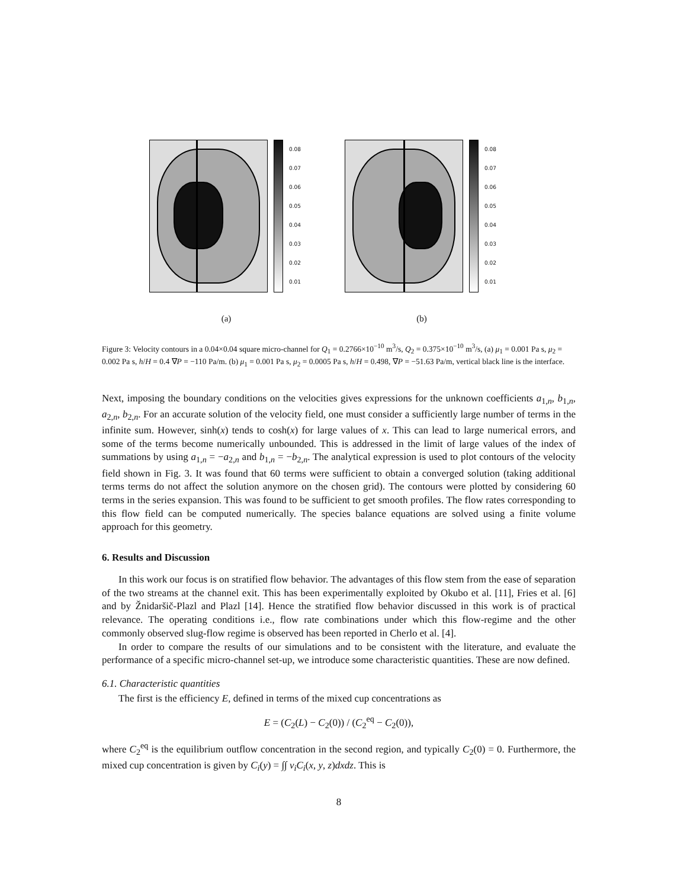0.08
0.07
0.06
0.05
0.04
0.03
0.02
0.01
(a)
0.08
0.07
0.06
0.05
0.04
0.03
0.02
0.01
(b)
Figure 3: Velocity contours in a 0.04×0.04 square micro-channel for Q<sub>1</sub> = 0.2766×10<sup>−10</sup> m<sup>3</sup>/s, Q<sub>2</sub> = 0.375×10<sup>−10</sup> m<sup>3</sup>/s, (a) μ<sub>1</sub> = 0.001 Pa s, μ<sub>2</sub> = 0.002 Pa s, h/H = 0.4 ∇P = −110 Pa/m. (b) μ<sub>1</sub> = 0.001 Pa s, μ<sub>2</sub> = 0.0005 Pa s, h/H = 0.498, ∇P = −51.63 Pa/m, vertical black line is the interface.
Next, imposing the boundary conditions on the velocities gives expressions for the unknown coefficients a<sub>1,n</sub>, b<sub>1,n</sub>, a<sub>2,n</sub>, b<sub>2,n</sub>. For an accurate solution of the velocity field, one must consider a sufficiently large number of terms in the infinite sum. However, sinh(x) tends to cosh(x) for large values of x. This can lead to large numerical errors, and some of the terms become numerically unbounded. This is addressed in the limit of large values of the index of summations by using a<sub>1,n</sub> = −a<sub>2,n</sub> and b<sub>1,n</sub> = −b<sub>2,n</sub>. The analytical expression is used to plot contours of the velocity field shown in Fig. 3. It was found that 60 terms were sufficient to obtain a converged solution (taking additional terms terms do not affect the solution anymore on the chosen grid). The contours were plotted by considering 60 terms in the series expansion. This was found to be sufficient to get smooth profiles. The flow rates corresponding to this flow field can be computed numerically. The species balance equations are solved using a finite volume approach for this geometry.
6. Results and Discussion
In this work our focus is on stratified flow behavior. The advantages of this flow stem from the ease of separation of the two streams at the channel exit. This has been experimentally exploited by Okubo et al. [11], Fries et al. [6] and by Žnidaršič-Plazl and Plazl [14]. Hence the stratified flow behavior discussed in this work is of practical relevance. The operating conditions i.e., flow rate combinations under which this flow-regime and the other commonly observed slug-flow regime is observed has been reported in Cherlo et al. [4].
In order to compare the results of our simulations and to be consistent with the literature, and evaluate the performance of a specific micro-channel set-up, we introduce some characteristic quantities. These are now defined.
6.1. Characteristic quantities
The first is the efficiency E, defined in terms of the mixed cup concentrations as
E = (C<sub>2</sub>(L) − C<sub>2</sub>(0)) / (C<sub>2</sub><sup>eq</sup> − C<sub>2</sub>(0)),
where C<sub>2</sub><sup>eq</sup> is the equilibrium outflow concentration in the second region, and typically C<sub>2</sub>(0) = 0. Furthermore, the mixed cup concentration is given by C<sub>i</sub>(y) = ∫∫ v<sub>i</sub>C<sub>i</sub>(x, y, z)dxdz. This is
8